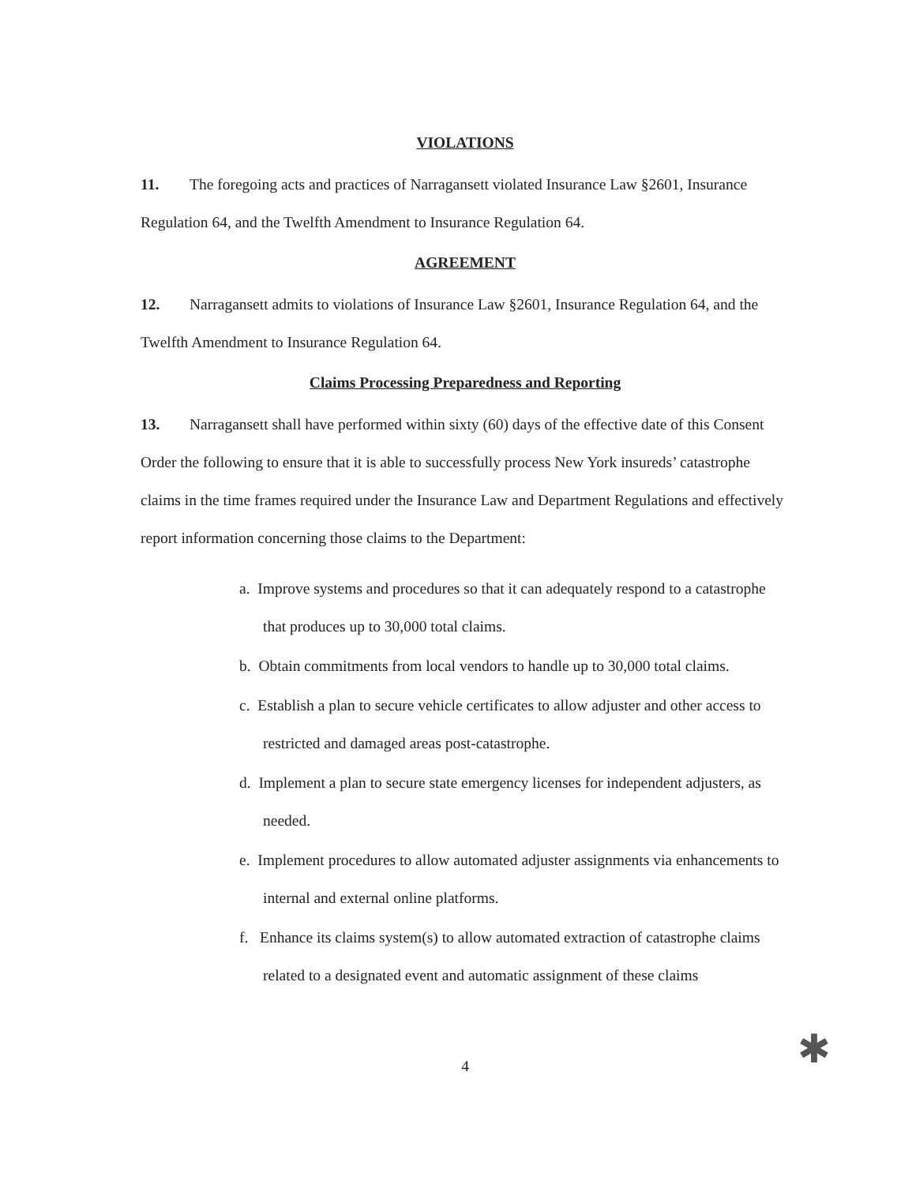VIOLATIONS
11. The foregoing acts and practices of Narragansett violated Insurance Law §2601, Insurance Regulation 64, and the Twelfth Amendment to Insurance Regulation 64.
AGREEMENT
12. Narragansett admits to violations of Insurance Law §2601, Insurance Regulation 64, and the Twelfth Amendment to Insurance Regulation 64.
Claims Processing Preparedness and Reporting
13. Narragansett shall have performed within sixty (60) days of the effective date of this Consent Order the following to ensure that it is able to successfully process New York insureds’ catastrophe claims in the time frames required under the Insurance Law and Department Regulations and effectively report information concerning those claims to the Department:
a. Improve systems and procedures so that it can adequately respond to a catastrophe that produces up to 30,000 total claims.
b. Obtain commitments from local vendors to handle up to 30,000 total claims.
c. Establish a plan to secure vehicle certificates to allow adjuster and other access to restricted and damaged areas post-catastrophe.
d. Implement a plan to secure state emergency licenses for independent adjusters, as needed.
e. Implement procedures to allow automated adjuster assignments via enhancements to internal and external online platforms.
f. Enhance its claims system(s) to allow automated extraction of catastrophe claims related to a designated event and automatic assignment of these claims
4 ✱